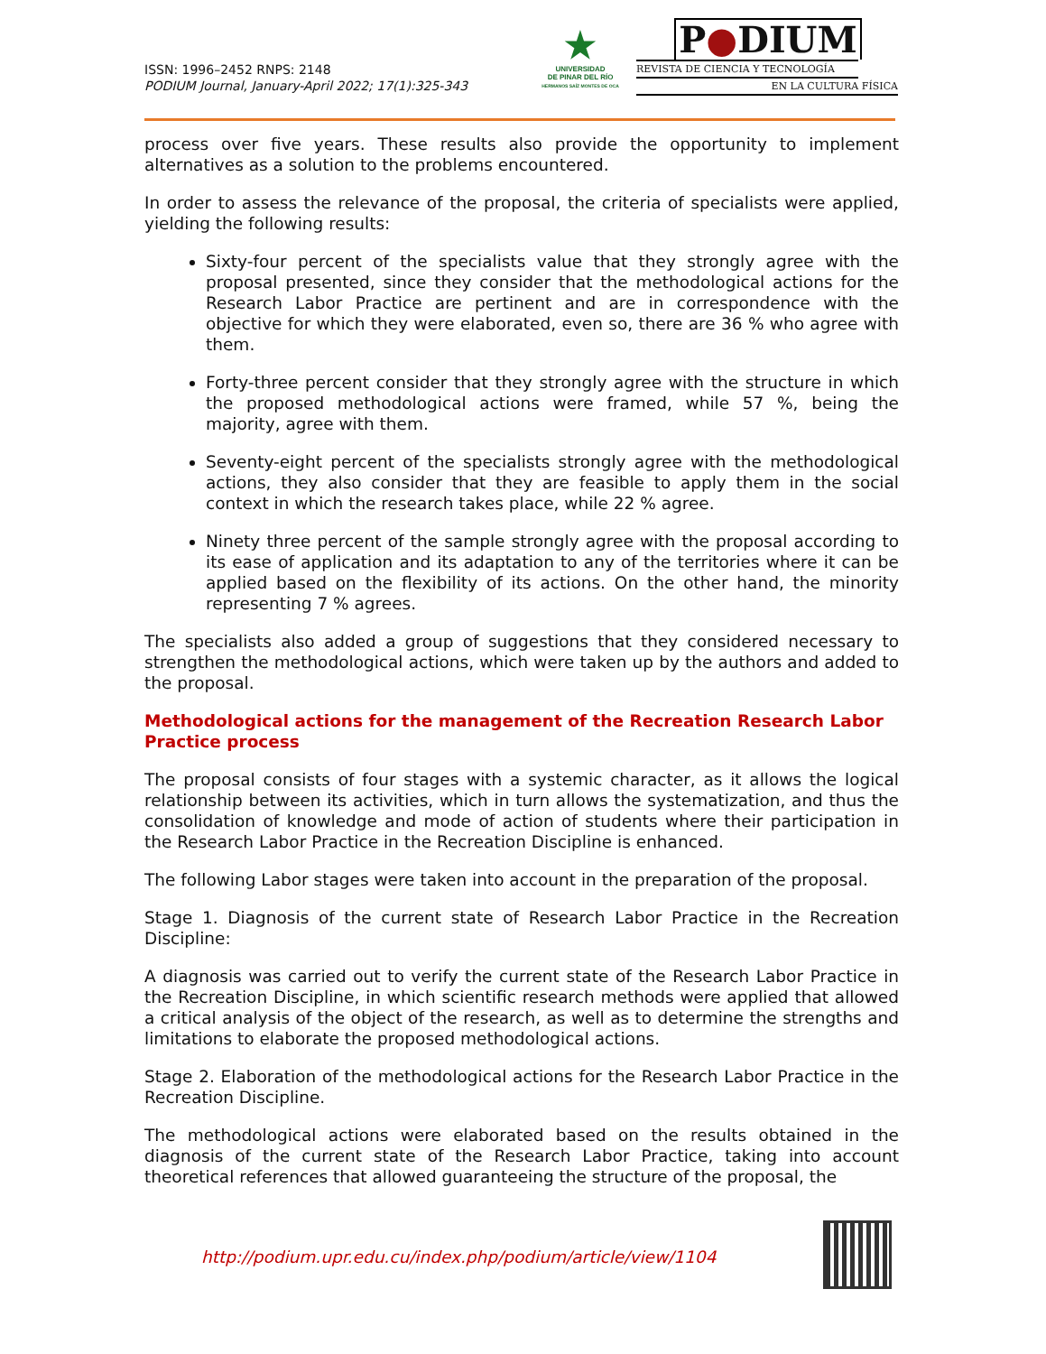ISSN: 1996–2452 RNPS: 2148
PODIUM Journal, January-April 2022; 17(1):325-343
★
UNIVERSIDAD
DE PINAR DEL RÍO
HERMANOS SAÍZ MONTES DE OCA
P●DIUM
REVISTA DE CIENCIA Y TECNOLOGÍA
EN LA CULTURA FÍSICA
process over five years. These results also provide the opportunity to implement alternatives as a solution to the problems encountered.
In order to assess the relevance of the proposal, the criteria of specialists were applied, yielding the following results:
Sixty-four percent of the specialists value that they strongly agree with the proposal presented, since they consider that the methodological actions for the Research Labor Practice are pertinent and are in correspondence with the objective for which they were elaborated, even so, there are 36 % who agree with them.
Forty-three percent consider that they strongly agree with the structure in which the proposed methodological actions were framed, while 57 %, being the majority, agree with them.
Seventy-eight percent of the specialists strongly agree with the methodological actions, they also consider that they are feasible to apply them in the social context in which the research takes place, while 22 % agree.
Ninety three percent of the sample strongly agree with the proposal according to its ease of application and its adaptation to any of the territories where it can be applied based on the flexibility of its actions. On the other hand, the minority representing 7 % agrees.
The specialists also added a group of suggestions that they considered necessary to strengthen the methodological actions, which were taken up by the authors and added to the proposal.
Methodological actions for the management of the Recreation Research Labor Practice process
The proposal consists of four stages with a systemic character, as it allows the logical relationship between its activities, which in turn allows the systematization, and thus the consolidation of knowledge and mode of action of students where their participation in the Research Labor Practice in the Recreation Discipline is enhanced.
The following Labor stages were taken into account in the preparation of the proposal.
Stage 1. Diagnosis of the current state of Research Labor Practice in the Recreation Discipline:
A diagnosis was carried out to verify the current state of the Research Labor Practice in the Recreation Discipline, in which scientific research methods were applied that allowed a critical analysis of the object of the research, as well as to determine the strengths and limitations to elaborate the proposed methodological actions.
Stage 2. Elaboration of the methodological actions for the Research Labor Practice in the Recreation Discipline.
The methodological actions were elaborated based on the results obtained in the diagnosis of the current state of the Research Labor Practice, taking into account theoretical references that allowed guaranteeing the structure of the proposal, the
http://podium.upr.edu.cu/index.php/podium/article/view/1104